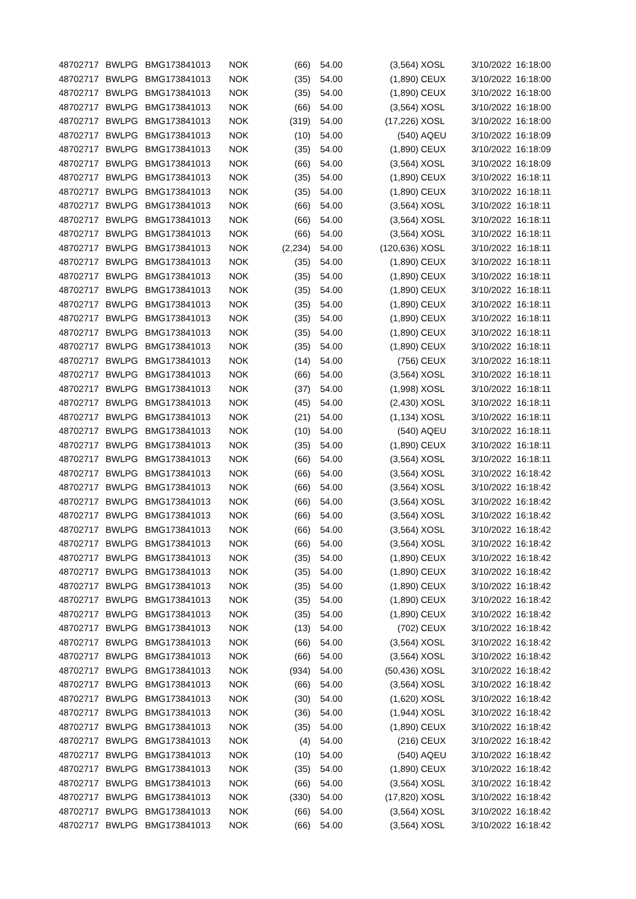| 48702717 | BWLPG | BMG173841013 | NOK | (66) | 54.00 | (3,564) | XOSL | 3/10/2022 | 16:18:00 |
| 48702717 | BWLPG | BMG173841013 | NOK | (35) | 54.00 | (1,890) | CEUX | 3/10/2022 | 16:18:00 |
| 48702717 | BWLPG | BMG173841013 | NOK | (35) | 54.00 | (1,890) | CEUX | 3/10/2022 | 16:18:00 |
| 48702717 | BWLPG | BMG173841013 | NOK | (66) | 54.00 | (3,564) | XOSL | 3/10/2022 | 16:18:00 |
| 48702717 | BWLPG | BMG173841013 | NOK | (319) | 54.00 | (17,226) | XOSL | 3/10/2022 | 16:18:00 |
| 48702717 | BWLPG | BMG173841013 | NOK | (10) | 54.00 | (540) | AQEU | 3/10/2022 | 16:18:09 |
| 48702717 | BWLPG | BMG173841013 | NOK | (35) | 54.00 | (1,890) | CEUX | 3/10/2022 | 16:18:09 |
| 48702717 | BWLPG | BMG173841013 | NOK | (66) | 54.00 | (3,564) | XOSL | 3/10/2022 | 16:18:09 |
| 48702717 | BWLPG | BMG173841013 | NOK | (35) | 54.00 | (1,890) | CEUX | 3/10/2022 | 16:18:11 |
| 48702717 | BWLPG | BMG173841013 | NOK | (35) | 54.00 | (1,890) | CEUX | 3/10/2022 | 16:18:11 |
| 48702717 | BWLPG | BMG173841013 | NOK | (66) | 54.00 | (3,564) | XOSL | 3/10/2022 | 16:18:11 |
| 48702717 | BWLPG | BMG173841013 | NOK | (66) | 54.00 | (3,564) | XOSL | 3/10/2022 | 16:18:11 |
| 48702717 | BWLPG | BMG173841013 | NOK | (66) | 54.00 | (3,564) | XOSL | 3/10/2022 | 16:18:11 |
| 48702717 | BWLPG | BMG173841013 | NOK | (2,234) | 54.00 | (120,636) | XOSL | 3/10/2022 | 16:18:11 |
| 48702717 | BWLPG | BMG173841013 | NOK | (35) | 54.00 | (1,890) | CEUX | 3/10/2022 | 16:18:11 |
| 48702717 | BWLPG | BMG173841013 | NOK | (35) | 54.00 | (1,890) | CEUX | 3/10/2022 | 16:18:11 |
| 48702717 | BWLPG | BMG173841013 | NOK | (35) | 54.00 | (1,890) | CEUX | 3/10/2022 | 16:18:11 |
| 48702717 | BWLPG | BMG173841013 | NOK | (35) | 54.00 | (1,890) | CEUX | 3/10/2022 | 16:18:11 |
| 48702717 | BWLPG | BMG173841013 | NOK | (35) | 54.00 | (1,890) | CEUX | 3/10/2022 | 16:18:11 |
| 48702717 | BWLPG | BMG173841013 | NOK | (35) | 54.00 | (1,890) | CEUX | 3/10/2022 | 16:18:11 |
| 48702717 | BWLPG | BMG173841013 | NOK | (35) | 54.00 | (1,890) | CEUX | 3/10/2022 | 16:18:11 |
| 48702717 | BWLPG | BMG173841013 | NOK | (14) | 54.00 | (756) | CEUX | 3/10/2022 | 16:18:11 |
| 48702717 | BWLPG | BMG173841013 | NOK | (66) | 54.00 | (3,564) | XOSL | 3/10/2022 | 16:18:11 |
| 48702717 | BWLPG | BMG173841013 | NOK | (37) | 54.00 | (1,998) | XOSL | 3/10/2022 | 16:18:11 |
| 48702717 | BWLPG | BMG173841013 | NOK | (45) | 54.00 | (2,430) | XOSL | 3/10/2022 | 16:18:11 |
| 48702717 | BWLPG | BMG173841013 | NOK | (21) | 54.00 | (1,134) | XOSL | 3/10/2022 | 16:18:11 |
| 48702717 | BWLPG | BMG173841013 | NOK | (10) | 54.00 | (540) | AQEU | 3/10/2022 | 16:18:11 |
| 48702717 | BWLPG | BMG173841013 | NOK | (35) | 54.00 | (1,890) | CEUX | 3/10/2022 | 16:18:11 |
| 48702717 | BWLPG | BMG173841013 | NOK | (66) | 54.00 | (3,564) | XOSL | 3/10/2022 | 16:18:11 |
| 48702717 | BWLPG | BMG173841013 | NOK | (66) | 54.00 | (3,564) | XOSL | 3/10/2022 | 16:18:42 |
| 48702717 | BWLPG | BMG173841013 | NOK | (66) | 54.00 | (3,564) | XOSL | 3/10/2022 | 16:18:42 |
| 48702717 | BWLPG | BMG173841013 | NOK | (66) | 54.00 | (3,564) | XOSL | 3/10/2022 | 16:18:42 |
| 48702717 | BWLPG | BMG173841013 | NOK | (66) | 54.00 | (3,564) | XOSL | 3/10/2022 | 16:18:42 |
| 48702717 | BWLPG | BMG173841013 | NOK | (66) | 54.00 | (3,564) | XOSL | 3/10/2022 | 16:18:42 |
| 48702717 | BWLPG | BMG173841013 | NOK | (66) | 54.00 | (3,564) | XOSL | 3/10/2022 | 16:18:42 |
| 48702717 | BWLPG | BMG173841013 | NOK | (35) | 54.00 | (1,890) | CEUX | 3/10/2022 | 16:18:42 |
| 48702717 | BWLPG | BMG173841013 | NOK | (35) | 54.00 | (1,890) | CEUX | 3/10/2022 | 16:18:42 |
| 48702717 | BWLPG | BMG173841013 | NOK | (35) | 54.00 | (1,890) | CEUX | 3/10/2022 | 16:18:42 |
| 48702717 | BWLPG | BMG173841013 | NOK | (35) | 54.00 | (1,890) | CEUX | 3/10/2022 | 16:18:42 |
| 48702717 | BWLPG | BMG173841013 | NOK | (35) | 54.00 | (1,890) | CEUX | 3/10/2022 | 16:18:42 |
| 48702717 | BWLPG | BMG173841013 | NOK | (13) | 54.00 | (702) | CEUX | 3/10/2022 | 16:18:42 |
| 48702717 | BWLPG | BMG173841013 | NOK | (66) | 54.00 | (3,564) | XOSL | 3/10/2022 | 16:18:42 |
| 48702717 | BWLPG | BMG173841013 | NOK | (66) | 54.00 | (3,564) | XOSL | 3/10/2022 | 16:18:42 |
| 48702717 | BWLPG | BMG173841013 | NOK | (934) | 54.00 | (50,436) | XOSL | 3/10/2022 | 16:18:42 |
| 48702717 | BWLPG | BMG173841013 | NOK | (66) | 54.00 | (3,564) | XOSL | 3/10/2022 | 16:18:42 |
| 48702717 | BWLPG | BMG173841013 | NOK | (30) | 54.00 | (1,620) | XOSL | 3/10/2022 | 16:18:42 |
| 48702717 | BWLPG | BMG173841013 | NOK | (36) | 54.00 | (1,944) | XOSL | 3/10/2022 | 16:18:42 |
| 48702717 | BWLPG | BMG173841013 | NOK | (35) | 54.00 | (1,890) | CEUX | 3/10/2022 | 16:18:42 |
| 48702717 | BWLPG | BMG173841013 | NOK | (4) | 54.00 | (216) | CEUX | 3/10/2022 | 16:18:42 |
| 48702717 | BWLPG | BMG173841013 | NOK | (10) | 54.00 | (540) | AQEU | 3/10/2022 | 16:18:42 |
| 48702717 | BWLPG | BMG173841013 | NOK | (35) | 54.00 | (1,890) | CEUX | 3/10/2022 | 16:18:42 |
| 48702717 | BWLPG | BMG173841013 | NOK | (66) | 54.00 | (3,564) | XOSL | 3/10/2022 | 16:18:42 |
| 48702717 | BWLPG | BMG173841013 | NOK | (330) | 54.00 | (17,820) | XOSL | 3/10/2022 | 16:18:42 |
| 48702717 | BWLPG | BMG173841013 | NOK | (66) | 54.00 | (3,564) | XOSL | 3/10/2022 | 16:18:42 |
| 48702717 | BWLPG | BMG173841013 | NOK | (66) | 54.00 | (3,564) | XOSL | 3/10/2022 | 16:18:42 |